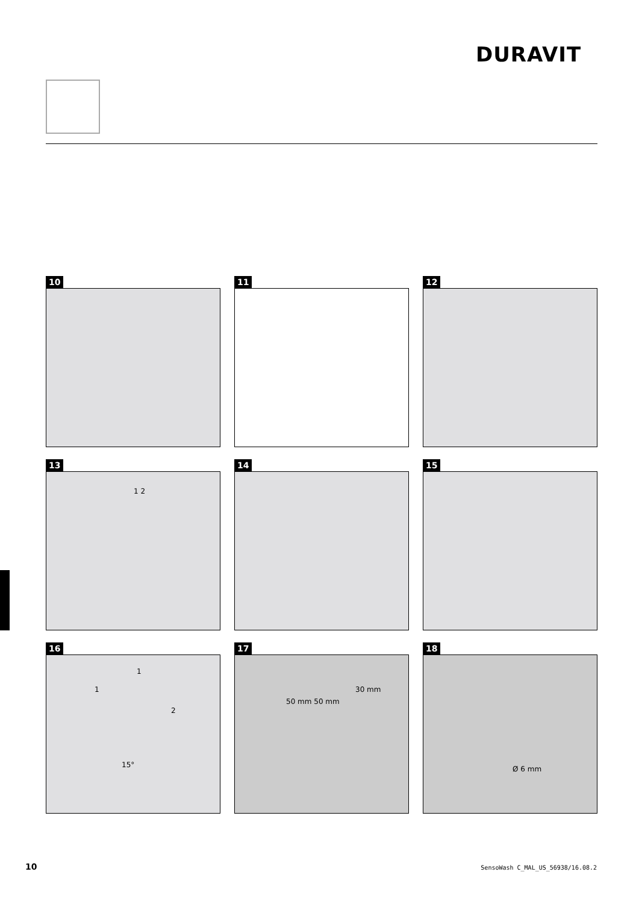DURAVIT
10
11
12
13
1 2
14
15
16
1
1
2
15°
17
50 mm 50 mm
30 mm
18
Ø 6 mm
10
SensoWash C_MAL_US_56938/16.08.2